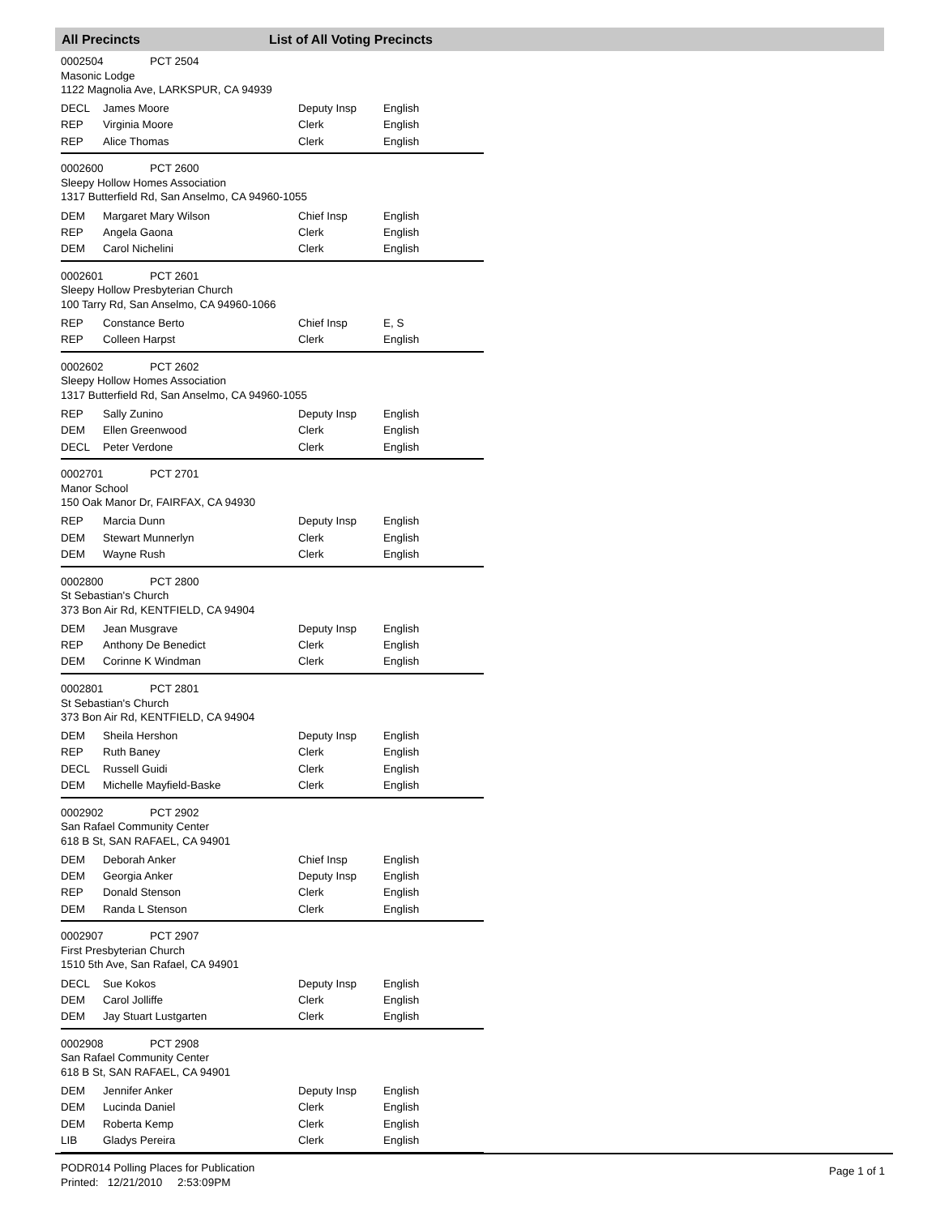All Precincts List of All Voting Precincts
0002504 PCT 2504
Masonic Lodge
1122 Magnolia Ave, LARKSPUR, CA 94939
| DECL | James Moore | Deputy Insp | English |
| REP | Virginia Moore | Clerk | English |
| REP | Alice Thomas | Clerk | English |
0002600 PCT 2600
Sleepy Hollow Homes Association
1317 Butterfield Rd, San Anselmo, CA 94960-1055
| DEM | Margaret Mary Wilson | Chief Insp | English |
| REP | Angela Gaona | Clerk | English |
| DEM | Carol Nichelini | Clerk | English |
0002601 PCT 2601
Sleepy Hollow Presbyterian Church
100 Tarry Rd, San Anselmo, CA 94960-1066
| REP | Constance Berto | Chief Insp | E, S |
| REP | Colleen Harpst | Clerk | English |
0002602 PCT 2602
Sleepy Hollow Homes Association
1317 Butterfield Rd, San Anselmo, CA 94960-1055
| REP | Sally Zunino | Deputy Insp | English |
| DEM | Ellen Greenwood | Clerk | English |
| DECL | Peter Verdone | Clerk | English |
0002701 PCT 2701
Manor School
150 Oak Manor Dr, FAIRFAX, CA 94930
| REP | Marcia Dunn | Deputy Insp | English |
| DEM | Stewart Munnerlyn | Clerk | English |
| DEM | Wayne Rush | Clerk | English |
0002800 PCT 2800
St Sebastian's Church
373 Bon Air Rd, KENTFIELD, CA 94904
| DEM | Jean Musgrave | Deputy Insp | English |
| REP | Anthony De Benedict | Clerk | English |
| DEM | Corinne K Windman | Clerk | English |
0002801 PCT 2801
St Sebastian's Church
373 Bon Air Rd, KENTFIELD, CA 94904
| DEM | Sheila Hershon | Deputy Insp | English |
| REP | Ruth Baney | Clerk | English |
| DECL | Russell Guidi | Clerk | English |
| DEM | Michelle Mayfield-Baske | Clerk | English |
0002902 PCT 2902
San Rafael Community Center
618 B St, SAN RAFAEL, CA 94901
| DEM | Deborah Anker | Chief Insp | English |
| DEM | Georgia Anker | Deputy Insp | English |
| REP | Donald Stenson | Clerk | English |
| DEM | Randa L Stenson | Clerk | English |
0002907 PCT 2907
First Presbyterian Church
1510 5th Ave, San Rafael, CA 94901
| DECL | Sue Kokos | Deputy Insp | English |
| DEM | Carol Jolliffe | Clerk | English |
| DEM | Jay Stuart Lustgarten | Clerk | English |
0002908 PCT 2908
San Rafael Community Center
618 B St, SAN RAFAEL, CA 94901
| DEM | Jennifer Anker | Deputy Insp | English |
| DEM | Lucinda Daniel | Clerk | English |
| DEM | Roberta Kemp | Clerk | English |
| LIB | Gladys Pereira | Clerk | English |
PODR014 Polling Places for Publication
Printed: 12/21/2010 2:53:09PM
Page 1 of 1